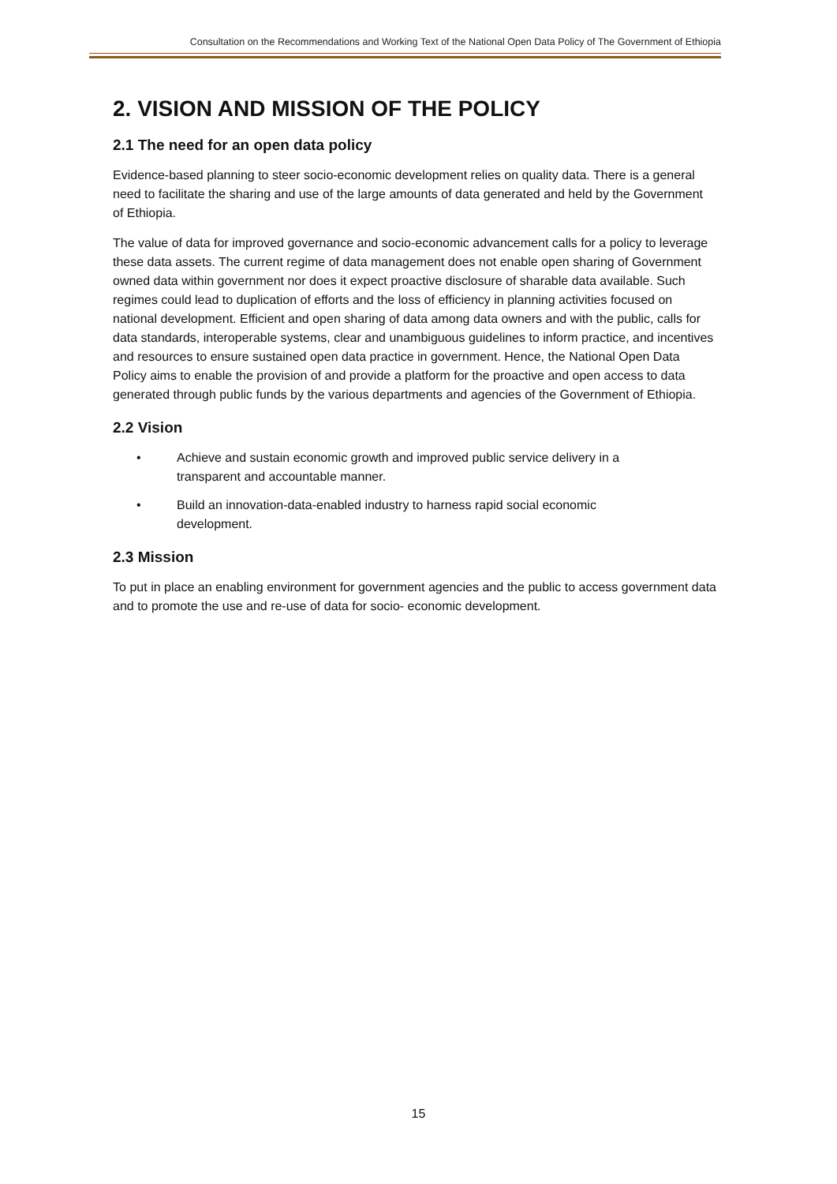Consultation on the Recommendations and Working Text of the National Open Data Policy of The Government of Ethiopia
2. VISION AND MISSION OF THE POLICY
2.1 The need for an open data policy
Evidence-based planning to steer socio-economic development relies on quality data. There is a general need to facilitate the sharing and use of the large amounts of data generated and held by the Government of Ethiopia.
The value of data for improved governance and socio-economic advancement calls for a policy to leverage these data assets. The current regime of data management does not enable open sharing of Government owned data within government nor does it expect proactive disclosure of sharable data available. Such regimes could lead to duplication of efforts and the loss of efficiency in planning activities focused on national development. Efficient and open sharing of data among data owners and with the public, calls for data standards, interoperable systems, clear and unambiguous guidelines to inform practice, and incentives and resources to ensure sustained open data practice in government. Hence, the National Open Data Policy aims to enable the provision of and provide a platform for the proactive and open access to data generated through public funds by the various departments and agencies of the Government of Ethiopia.
2.2 Vision
• Achieve and sustain economic growth and improved public service delivery in a transparent and accountable manner.
• Build an innovation-data-enabled industry to harness rapid social economic development.
2.3 Mission
To put in place an enabling environment for government agencies and the public to access government data and to promote the use and re-use of data for socio- economic development.
15